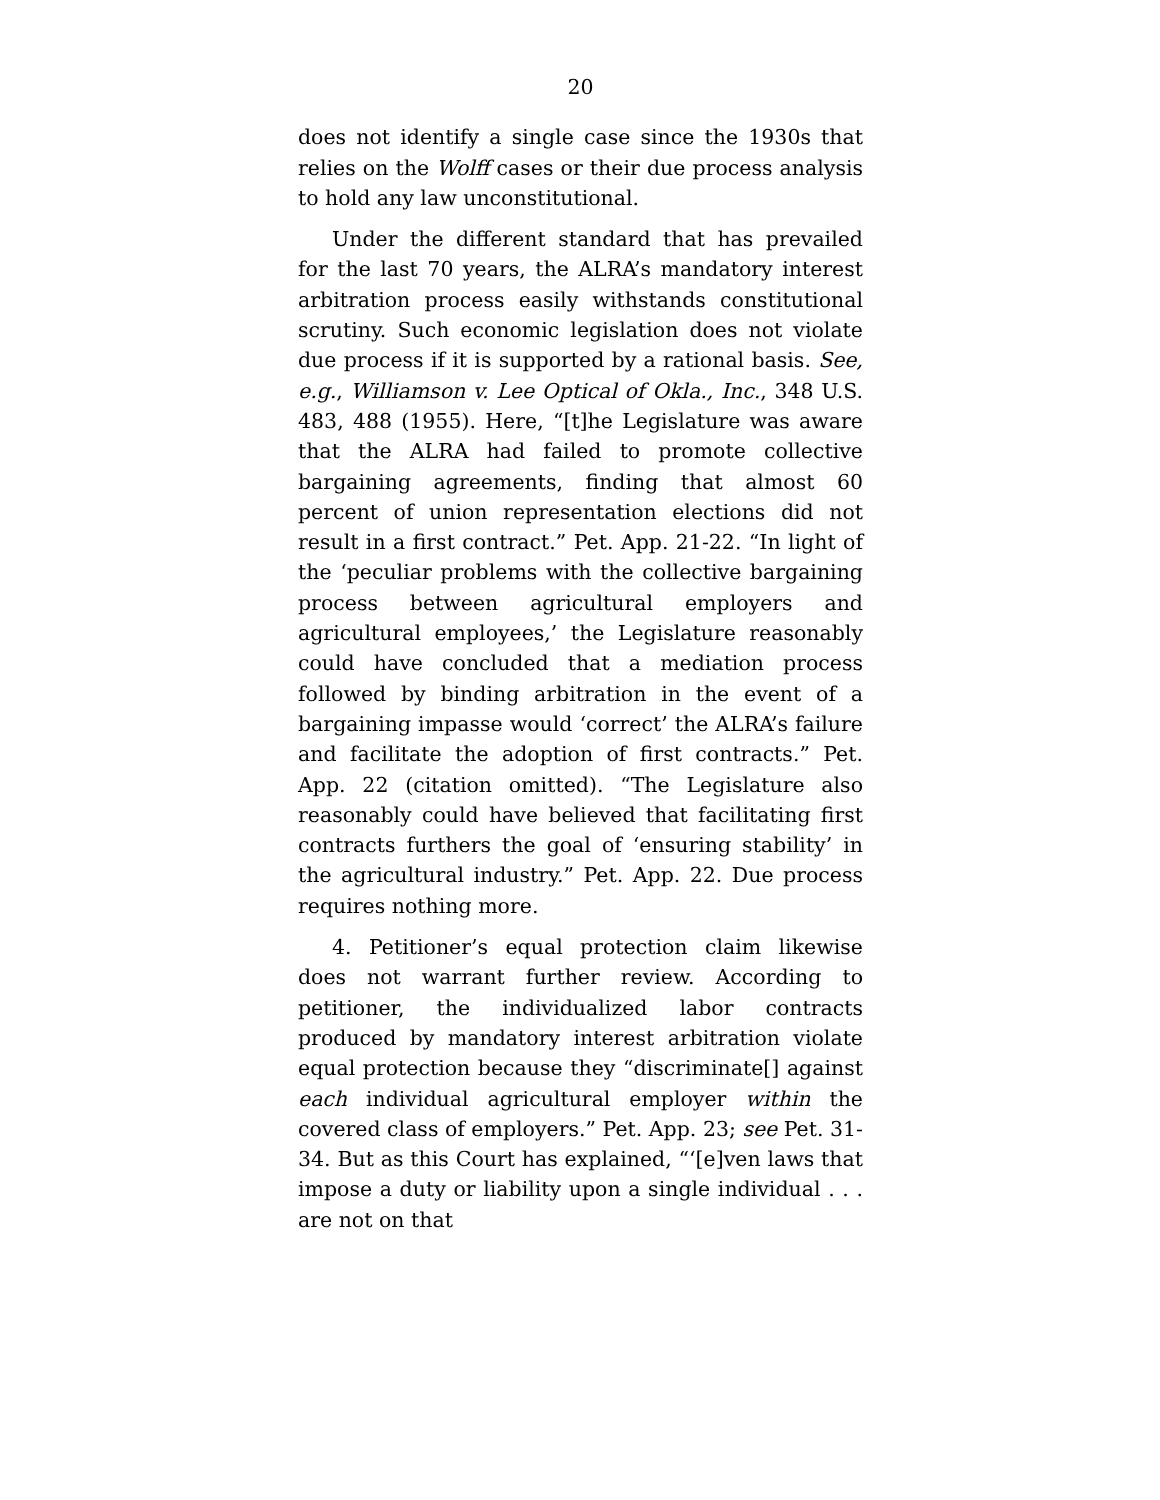20
does not identify a single case since the 1930s that relies on the Wolff cases or their due process analysis to hold any law unconstitutional.
Under the different standard that has prevailed for the last 70 years, the ALRA’s mandatory interest arbitration process easily withstands constitutional scrutiny. Such economic legislation does not violate due process if it is supported by a rational basis. See, e.g., Williamson v. Lee Optical of Okla., Inc., 348 U.S. 483, 488 (1955). Here, “[t]he Legislature was aware that the ALRA had failed to promote collective bargaining agreements, finding that almost 60 percent of union representation elections did not result in a first contract.” Pet. App. 21-22. “In light of the ‘peculiar problems with the collective bargaining process between agricultural employers and agricultural employees,’ the Legislature reasonably could have concluded that a mediation process followed by binding arbitration in the event of a bargaining impasse would ‘correct’ the ALRA’s failure and facilitate the adoption of first contracts.” Pet. App. 22 (citation omitted). “The Legislature also reasonably could have believed that facilitating first contracts furthers the goal of ‘ensuring stability’ in the agricultural industry.” Pet. App. 22. Due process requires nothing more.
4. Petitioner’s equal protection claim likewise does not warrant further review. According to petitioner, the individualized labor contracts produced by mandatory interest arbitration violate equal protection because they “discriminate[] against each individual agricultural employer within the covered class of employers.” Pet. App. 23; see Pet. 31-34. But as this Court has explained, “‘[e]ven laws that impose a duty or liability upon a single individual . . . are not on that